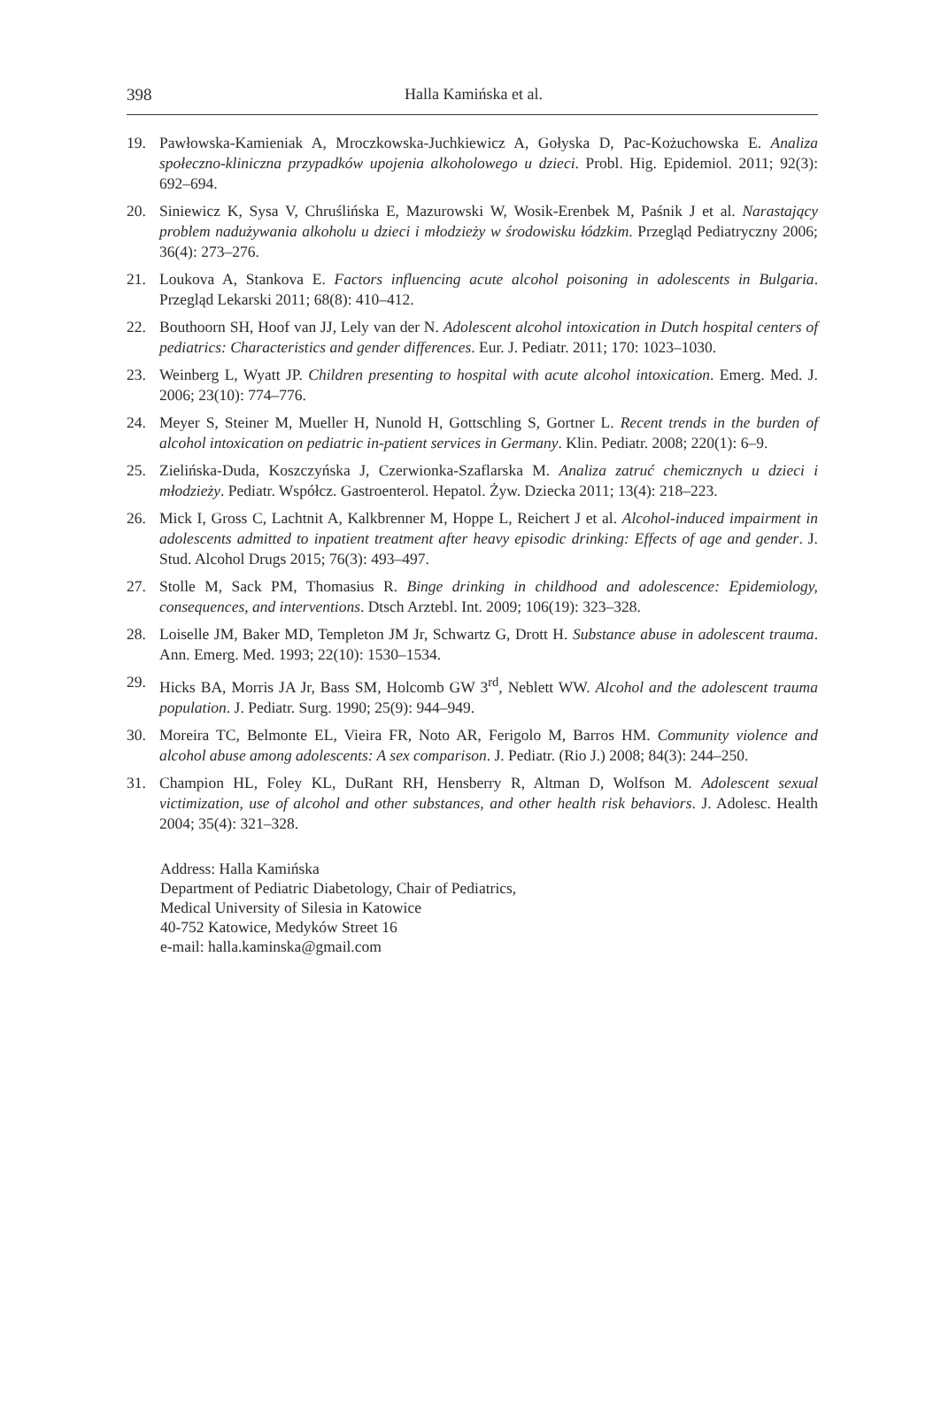398 Halla Kamińska et al.
19. Pawłowska-Kamieniak A, Mroczkowska-Juchkiewicz A, Gołyska D, Pac-Kożuchowska E. Analiza społeczno-kliniczna przypadków upojenia alkoholowego u dzieci. Probl. Hig. Epidemiol. 2011; 92(3): 692–694.
20. Siniewicz K, Sysa V, Chruślińska E, Mazurowski W, Wosik-Erenbek M, Paśnik J et al. Narastający problem nadużywania alkoholu u dzieci i młodzieży w środowisku łódzkim. Przegląd Pediatryczny 2006; 36(4): 273–276.
21. Loukova A, Stankova E. Factors influencing acute alcohol poisoning in adolescents in Bulgaria. Przegląd Lekarski 2011; 68(8): 410–412.
22. Bouthoorn SH, Hoof van JJ, Lely van der N. Adolescent alcohol intoxication in Dutch hospital centers of pediatrics: Characteristics and gender differences. Eur. J. Pediatr. 2011; 170: 1023–1030.
23. Weinberg L, Wyatt JP. Children presenting to hospital with acute alcohol intoxication. Emerg. Med. J. 2006; 23(10): 774–776.
24. Meyer S, Steiner M, Mueller H, Nunold H, Gottschling S, Gortner L. Recent trends in the burden of alcohol intoxication on pediatric in-patient services in Germany. Klin. Pediatr. 2008; 220(1): 6–9.
25. Zielińska-Duda, Koszczyńska J, Czerwionka-Szaflarska M. Analiza zatruć chemicznych u dzieci i młodzieży. Pediatr. Współcz. Gastroenterol. Hepatol. Żyw. Dziecka 2011; 13(4): 218–223.
26. Mick I, Gross C, Lachtnit A, Kalkbrenner M, Hoppe L, Reichert J et al. Alcohol-induced impairment in adolescents admitted to inpatient treatment after heavy episodic drinking: Effects of age and gender. J. Stud. Alcohol Drugs 2015; 76(3): 493–497.
27. Stolle M, Sack PM, Thomasius R. Binge drinking in childhood and adolescence: Epidemiology, consequences, and interventions. Dtsch Arztebl. Int. 2009; 106(19): 323–328.
28. Loiselle JM, Baker MD, Templeton JM Jr, Schwartz G, Drott H. Substance abuse in adolescent trauma. Ann. Emerg. Med. 1993; 22(10): 1530–1534.
29. Hicks BA, Morris JA Jr, Bass SM, Holcomb GW 3<sup>rd</sup>, Neblett WW. Alcohol and the adolescent trauma population. J. Pediatr. Surg. 1990; 25(9): 944–949.
30. Moreira TC, Belmonte EL, Vieira FR, Noto AR, Ferigolo M, Barros HM. Community violence and alcohol abuse among adolescents: A sex comparison. J. Pediatr. (Rio J.) 2008; 84(3): 244–250.
31. Champion HL, Foley KL, DuRant RH, Hensberry R, Altman D, Wolfson M. Adolescent sexual victimization, use of alcohol and other substances, and other health risk behaviors. J. Adolesc. Health 2004; 35(4): 321–328.
Address: Halla Kamińska
Department of Pediatric Diabetology, Chair of Pediatrics,
Medical University of Silesia in Katowice
40-752 Katowice, Medyków Street 16
e-mail: halla.kaminska@gmail.com